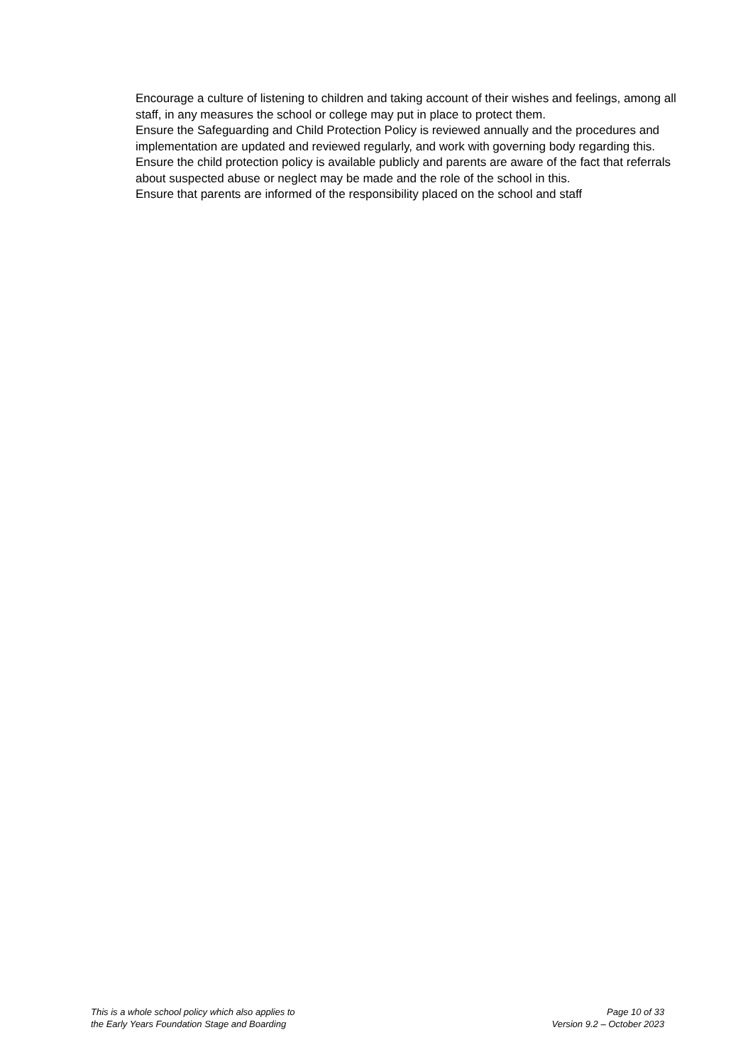Encourage a culture of listening to children and taking account of their wishes and feelings, among all
staff, in any measures the school or college may put in place to protect them.
Ensure the Safeguarding and Child Protection Policy is reviewed annually and the procedures and
implementation are updated and reviewed regularly, and work with governing body regarding this.
Ensure the child protection policy is available publicly and parents are aware of the fact that referrals
about suspected abuse or neglect may be made and the role of the school in this.
Ensure that parents are informed of the responsibility placed on the school and staff
This is a whole school policy which also applies to
the Early Years Foundation Stage and Boarding
Page 10 of 33
Version 9.2 – October 2023